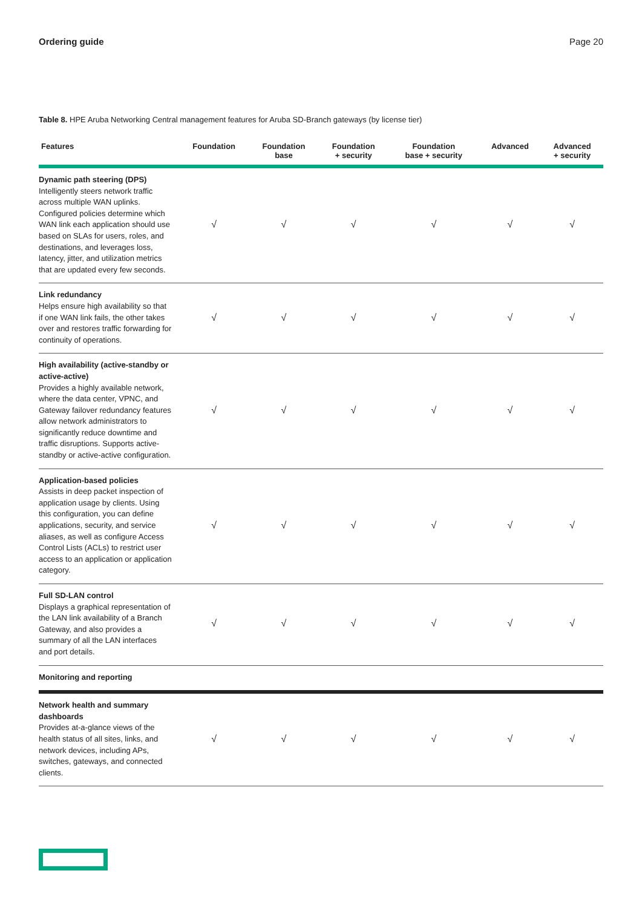Ordering guide Page 20
Table 8. HPE Aruba Networking Central management features for Aruba SD-Branch gateways (by license tier)
| Features | Foundation | Foundation base | Foundation + security | Foundation base + security | Advanced | Advanced + security |
| --- | --- | --- | --- | --- | --- | --- |
| Dynamic path steering (DPS) Intelligently steers network traffic across multiple WAN uplinks. Configured policies determine which WAN link each application should use based on SLAs for users, roles, and destinations, and leverages loss, latency, jitter, and utilization metrics that are updated every few seconds. | √ | √ | √ | √ | √ | √ |
| Link redundancy Helps ensure high availability so that if one WAN link fails, the other takes over and restores traffic forwarding for continuity of operations. | √ | √ | √ | √ | √ | √ |
| High availability (active-standby or active-active) Provides a highly available network, where the data center, VPNC, and Gateway failover redundancy features allow network administrators to significantly reduce downtime and traffic disruptions. Supports active-standby or active-active configuration. | √ | √ | √ | √ | √ | √ |
| Application-based policies Assists in deep packet inspection of application usage by clients. Using this configuration, you can define applications, security, and service aliases, as well as configure Access Control Lists (ACLs) to restrict user access to an application or application category. | √ | √ | √ | √ | √ | √ |
| Full SD-LAN control Displays a graphical representation of the LAN link availability of a Branch Gateway, and also provides a summary of all the LAN interfaces and port details. | √ | √ | √ | √ | √ | √ |
| Monitoring and reporting | | | | | | |
| Network health and summary dashboards Provides at-a-glance views of the health status of all sites, links, and network devices, including APs, switches, gateways, and connected clients. | √ | √ | √ | √ | √ | √ |